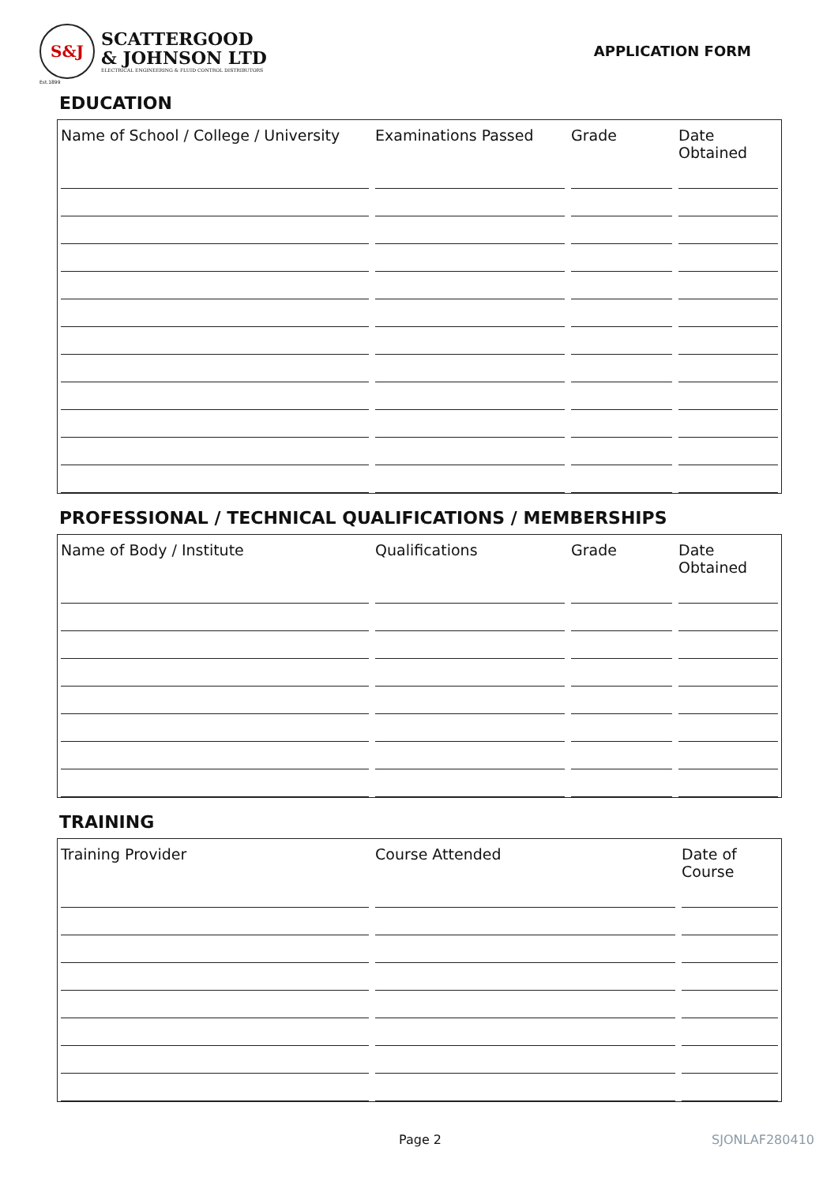S&J
SCATTERGOOD
& JOHNSON LTD
ELECTRICAL ENGINEERING & FLUID CONTROL DISTRIBUTORS
Est.1899
APPLICATION FORM
EDUCATION
| Name of School / College / University | Examinations Passed | Grade | Date Obtained |
| --- | --- | --- | --- |
PROFESSIONAL / TECHNICAL QUALIFICATIONS / MEMBERSHIPS
| Name of Body / Institute | Qualifications | Grade | Date Obtained |
| --- | --- | --- | --- |
TRAINING
| Training Provider | Course Attended | Date of Course |
| --- | --- | --- |
Page 2 SJONLAF280410